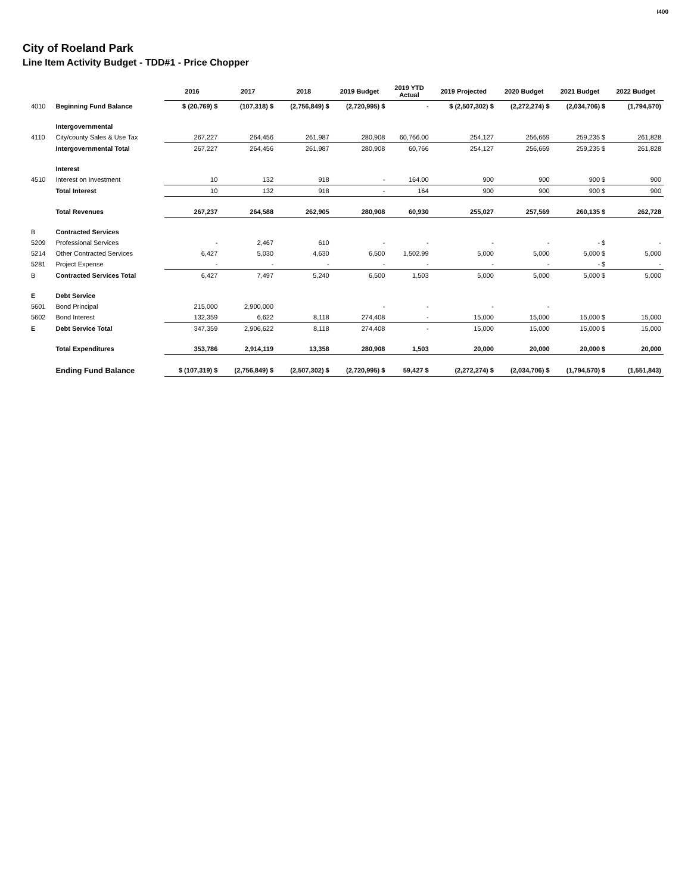City of Roeland Park
Line Item Activity Budget - TDD#1 - Price Chopper
I400
| | | 2016 | 2017 | 2018 | 2019 Budget | 2019 YTD Actual | 2019 Projected | 2020 Budget | 2021 Budget | 2022 Budget |
| --- | --- | --- | --- | --- | --- | --- | --- | --- | --- | --- |
| 4010 | Beginning Fund Balance | $ (20,769) $ | (107,318) $ | (2,756,849) $ | (2,720,995) $ | - | $ (2,507,302) $ | (2,272,274) $ | (2,034,706) $ | (1,794,570) |
| | Intergovernmental | | | | | | | | | |
| 4110 | City/county Sales & Use Tax | 267,227 | 264,456 | 261,987 | 280,908 | 60,766.00 | 254,127 | 256,669 | 259,235 $ | 261,828 |
| | Intergovernmental Total | 267,227 | 264,456 | 261,987 | 280,908 | 60,766 | 254,127 | 256,669 | 259,235 $ | 261,828 |
| | Interest | | | | | | | | | |
| 4510 | Interest on Investment | 10 | 132 | 918 | - | 164.00 | 900 | 900 | 900 $ | 900 |
| | Total Interest | 10 | 132 | 918 | - | 164 | 900 | 900 | 900 $ | 900 |
| | Total Revenues | 267,237 | 264,588 | 262,905 | 280,908 | 60,930 | 255,027 | 257,569 | 260,135 $ | 262,728 |
| B | Contracted Services | | | | | | | | | |
| 5209 | Professional Services | - | 2,467 | 610 | - | - | - | - | - $ | - |
| 5214 | Other Contracted Services | 6,427 | 5,030 | 4,630 | 6,500 | 1,502.99 | 5,000 | 5,000 | 5,000 $ | 5,000 |
| 5281 | Project Expense | - | - | - | - | - | - | - | - $ | - |
| B | Contracted Services Total | 6,427 | 7,497 | 5,240 | 6,500 | 1,503 | 5,000 | 5,000 | 5,000 $ | 5,000 |
| E | Debt Service | | | | | | | | | |
| 5601 | Bond Principal | 215,000 | 2,900,000 | | - | - | - | - | | |
| 5602 | Bond Interest | 132,359 | 6,622 | 8,118 | 274,408 | - | 15,000 | 15,000 | 15,000 $ | 15,000 |
| E | Debt Service Total | 347,359 | 2,906,622 | 8,118 | 274,408 | - | 15,000 | 15,000 | 15,000 $ | 15,000 |
| | Total Expenditures | 353,786 | 2,914,119 | 13,358 | 280,908 | 1,503 | 20,000 | 20,000 | 20,000 $ | 20,000 |
| | Ending Fund Balance | $ (107,319) $ | (2,756,849) $ | (2,507,302) $ | (2,720,995) $ | 59,427 $ | (2,272,274) $ | (2,034,706) $ | (1,794,570) $ | (1,551,843) |